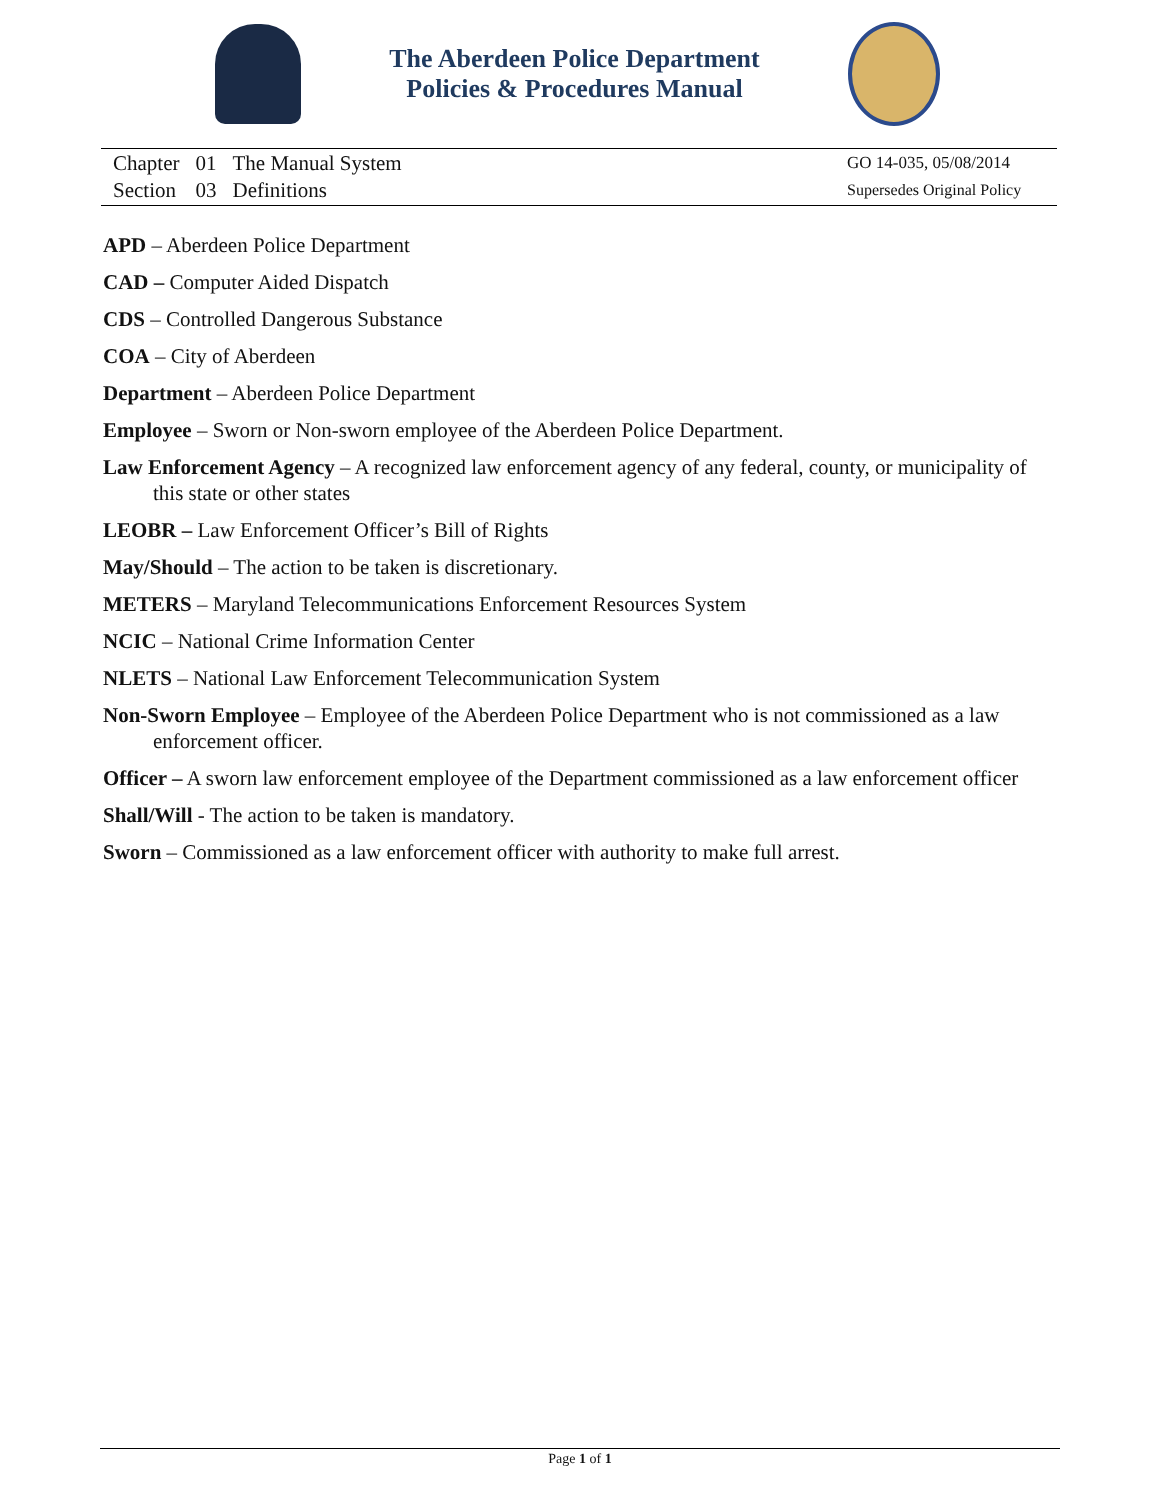The Aberdeen Police Department
Policies & Procedures Manual
| Chapter | 01 | The Manual System |
| Section | 03 | Definitions |
GO 14-035, 05/08/2014
Supersedes Original Policy
APD – Aberdeen Police Department
CAD – Computer Aided Dispatch
CDS – Controlled Dangerous Substance
COA – City of Aberdeen
Department – Aberdeen Police Department
Employee – Sworn or Non-sworn employee of the Aberdeen Police Department.
Law Enforcement Agency – A recognized law enforcement agency of any federal, county, or municipality of this state or other states
LEOBR – Law Enforcement Officer’s Bill of Rights
May/Should – The action to be taken is discretionary.
METERS – Maryland Telecommunications Enforcement Resources System
NCIC – National Crime Information Center
NLETS – National Law Enforcement Telecommunication System
Non-Sworn Employee – Employee of the Aberdeen Police Department who is not commissioned as a law enforcement officer.
Officer – A sworn law enforcement employee of the Department commissioned as a law enforcement officer
Shall/Will - The action to be taken is mandatory.
Sworn – Commissioned as a law enforcement officer with authority to make full arrest.
Page 1 of 1